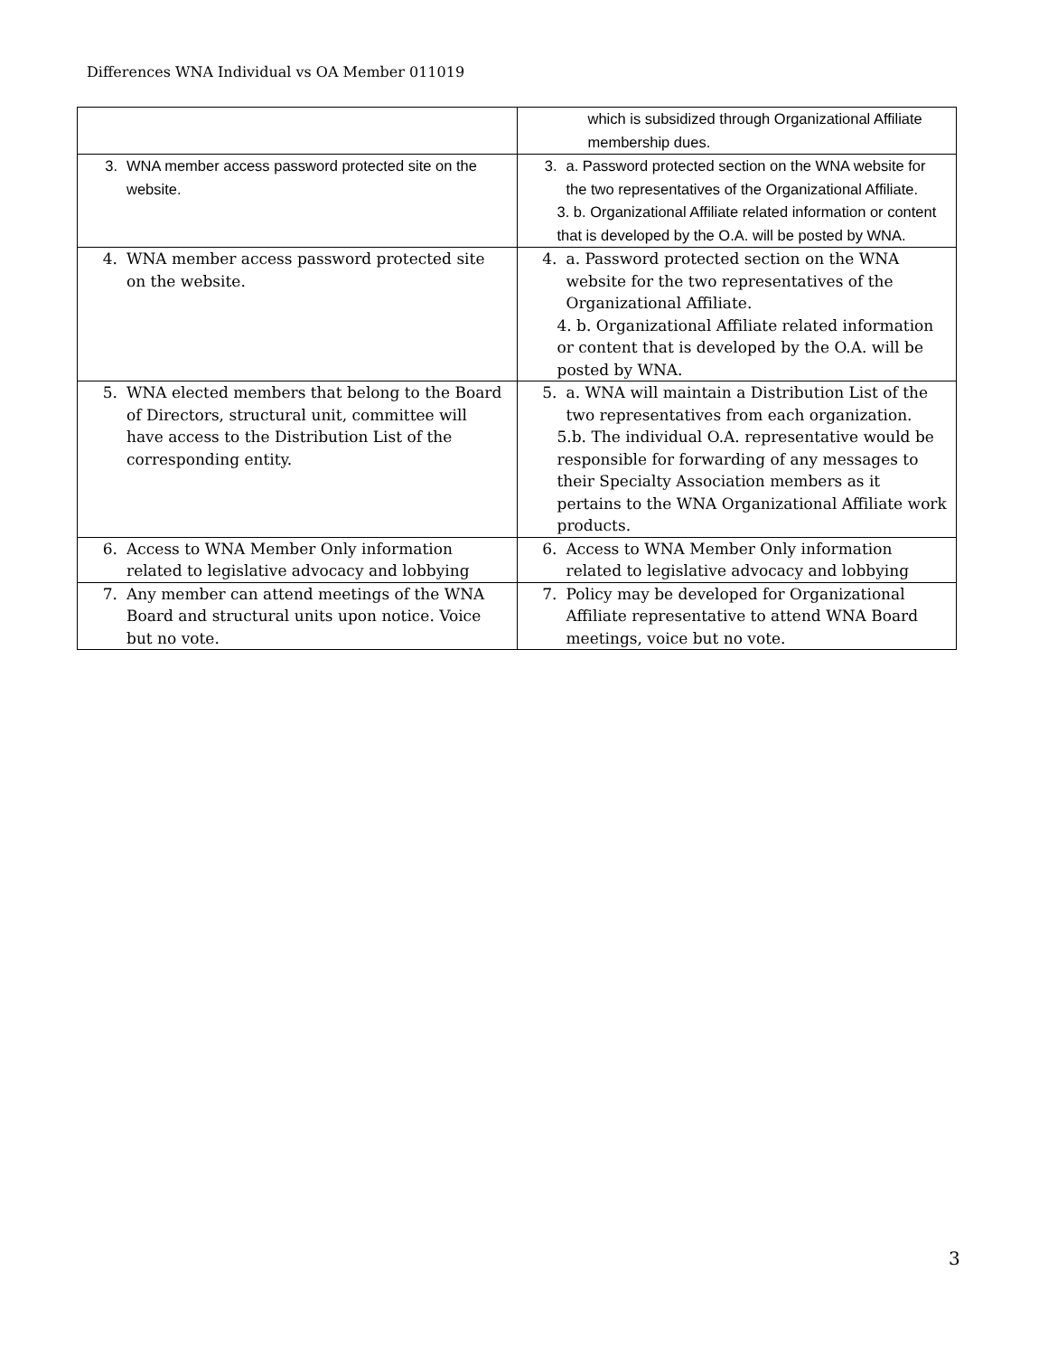Differences WNA Individual vs OA Member 011019
| | which is subsidized through Organizational Affiliate membership dues. |
| 3. WNA member access password protected site on the website. | 3. a. Password protected section on the WNA website for the two representatives of the Organizational Affiliate. 3. b. Organizational Affiliate related information or content that is developed by the O.A. will be posted by WNA. |
| 4. WNA member access password protected site on the website. | 4. a. Password protected section on the WNA website for the two representatives of the Organizational Affiliate. 4. b. Organizational Affiliate related information or content that is developed by the O.A. will be posted by WNA. |
| 5. WNA elected members that belong to the Board of Directors, structural unit, committee will have access to the Distribution List of the corresponding entity. | 5. a. WNA will maintain a Distribution List of the two representatives from each organization. 5.b. The individual O.A. representative would be responsible for forwarding of any messages to their Specialty Association members as it pertains to the WNA Organizational Affiliate work products. |
| 6. Access to WNA Member Only information related to legislative advocacy and lobbying | 6. Access to WNA Member Only information related to legislative advocacy and lobbying |
| 7. Any member can attend meetings of the WNA Board and structural units upon notice. Voice but no vote. | 7. Policy may be developed for Organizational Affiliate representative to attend WNA Board meetings, voice but no vote. |
3